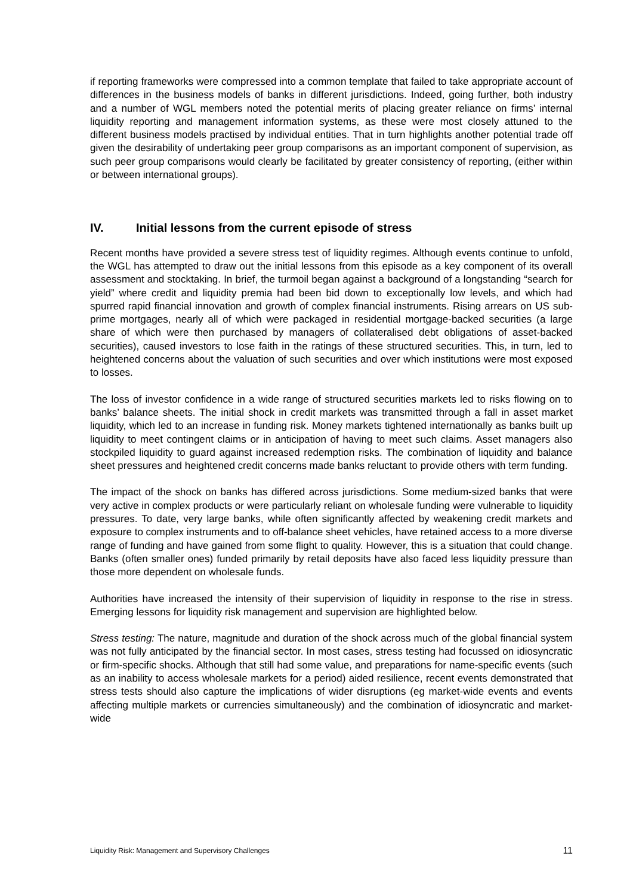if reporting frameworks were compressed into a common template that failed to take appropriate account of differences in the business models of banks in different jurisdictions. Indeed, going further, both industry and a number of WGL members noted the potential merits of placing greater reliance on firms’ internal liquidity reporting and management information systems, as these were most closely attuned to the different business models practised by individual entities. That in turn highlights another potential trade off given the desirability of undertaking peer group comparisons as an important component of supervision, as such peer group comparisons would clearly be facilitated by greater consistency of reporting, (either within or between international groups).
IV. Initial lessons from the current episode of stress
Recent months have provided a severe stress test of liquidity regimes. Although events continue to unfold, the WGL has attempted to draw out the initial lessons from this episode as a key component of its overall assessment and stocktaking. In brief, the turmoil began against a background of a longstanding “search for yield” where credit and liquidity premia had been bid down to exceptionally low levels, and which had spurred rapid financial innovation and growth of complex financial instruments. Rising arrears on US sub-prime mortgages, nearly all of which were packaged in residential mortgage-backed securities (a large share of which were then purchased by managers of collateralised debt obligations of asset-backed securities), caused investors to lose faith in the ratings of these structured securities. This, in turn, led to heightened concerns about the valuation of such securities and over which institutions were most exposed to losses.
The loss of investor confidence in a wide range of structured securities markets led to risks flowing on to banks’ balance sheets. The initial shock in credit markets was transmitted through a fall in asset market liquidity, which led to an increase in funding risk. Money markets tightened internationally as banks built up liquidity to meet contingent claims or in anticipation of having to meet such claims. Asset managers also stockpiled liquidity to guard against increased redemption risks. The combination of liquidity and balance sheet pressures and heightened credit concerns made banks reluctant to provide others with term funding.
The impact of the shock on banks has differed across jurisdictions. Some medium-sized banks that were very active in complex products or were particularly reliant on wholesale funding were vulnerable to liquidity pressures. To date, very large banks, while often significantly affected by weakening credit markets and exposure to complex instruments and to off-balance sheet vehicles, have retained access to a more diverse range of funding and have gained from some flight to quality. However, this is a situation that could change. Banks (often smaller ones) funded primarily by retail deposits have also faced less liquidity pressure than those more dependent on wholesale funds.
Authorities have increased the intensity of their supervision of liquidity in response to the rise in stress. Emerging lessons for liquidity risk management and supervision are highlighted below.
Stress testing: The nature, magnitude and duration of the shock across much of the global financial system was not fully anticipated by the financial sector. In most cases, stress testing had focussed on idiosyncratic or firm-specific shocks. Although that still had some value, and preparations for name-specific events (such as an inability to access wholesale markets for a period) aided resilience, recent events demonstrated that stress tests should also capture the implications of wider disruptions (eg market-wide events and events affecting multiple markets or currencies simultaneously) and the combination of idiosyncratic and market-wide
Liquidity Risk: Management and Supervisory Challenges 11